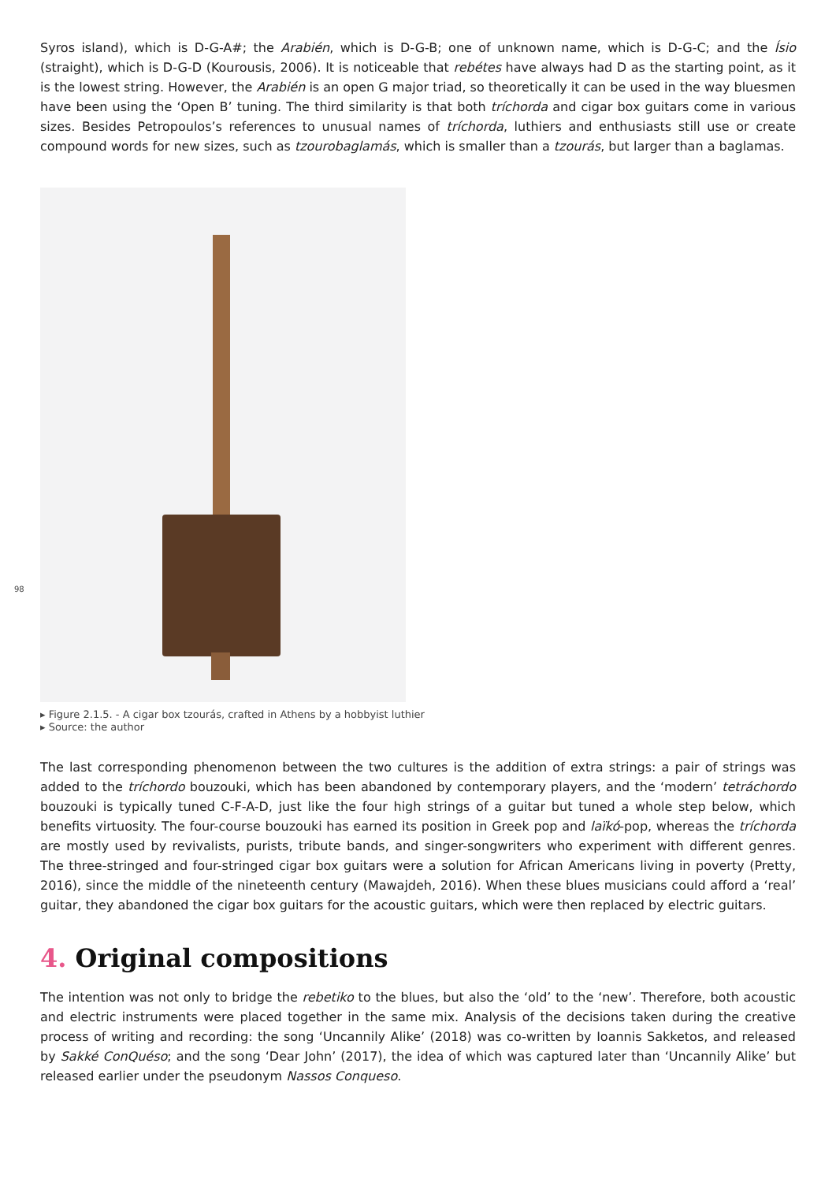Syros island), which is D-G-A#; the Arabién, which is D-G-B; one of unknown name, which is D-G-C; and the Ísio (straight), which is D-G-D (Kourousis, 2006). It is noticeable that rebétes have always had D as the starting point, as it is the lowest string. However, the Arabién is an open G major triad, so theoretically it can be used in the way bluesmen have been using the ‘Open B’ tuning. The third similarity is that both tríchorda and cigar box guitars come in various sizes. Besides Petropoulos’s references to unusual names of tríchorda, luthiers and enthusiasts still use or create compound words for new sizes, such as tzourobaglamás, which is smaller than a tzourás, but larger than a baglamas.
▸ Figure 2.1.5. - A cigar box tzourás, crafted in Athens by a hobbyist luthier
▸ Source: the author
The last corresponding phenomenon between the two cultures is the addition of extra strings: a pair of strings was added to the tríchordo bouzouki, which has been abandoned by contemporary players, and the ‘modern’ tetráchordo bouzouki is typically tuned C-F-A-D, just like the four high strings of a guitar but tuned a whole step below, which benefits virtuosity. The four-course bouzouki has earned its position in Greek pop and laïkó-pop, whereas the tríchorda are mostly used by revivalists, purists, tribute bands, and singer-songwriters who experiment with different genres. The three-stringed and four-stringed cigar box guitars were a solution for African Americans living in poverty (Pretty, 2016), since the middle of the nineteenth century (Mawajdeh, 2016). When these blues musicians could afford a ‘real’ guitar, they abandoned the cigar box guitars for the acoustic guitars, which were then replaced by electric guitars.
4. Original compositions
The intention was not only to bridge the rebetiko to the blues, but also the ‘old’ to the ‘new’. Therefore, both acoustic and electric instruments were placed together in the same mix. Analysis of the decisions taken during the creative process of writing and recording: the song ‘Uncannily Alike’ (2018) was co-written by Ioannis Sakketos, and released by Sakké ConQuéso; and the song ‘Dear John’ (2017), the idea of which was captured later than ‘Uncannily Alike’ but released earlier under the pseudonym Nassos Conqueso.
98